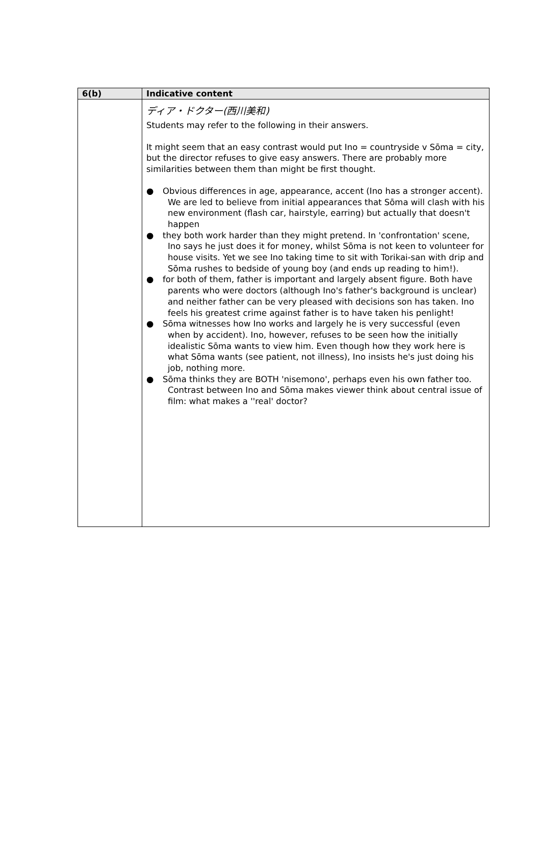| 6(b) | Indicative content |
| --- | --- |
| | ディア・ドクター(西川美和) Students may refer to the following in their answers. It might seem that an easy contrast would put Ino = countryside v Sōma = city, but the director refuses to give easy answers. There are probably more similarities between them than might be first thought. ● Obvious differences in age, appearance, accent (Ino has a stronger accent). We are led to believe from initial appearances that Sōma will clash with his new environment (flash car, hairstyle, earring) but actually that doesn't happen ● they both work harder than they might pretend. In 'confrontation' scene, Ino says he just does it for money, whilst Sōma is not keen to volunteer for house visits. Yet we see Ino taking time to sit with Torikai-san with drip and Sōma rushes to bedside of young boy (and ends up reading to him!). ● for both of them, father is important and largely absent figure. Both have parents who were doctors (although Ino's father's background is unclear) and neither father can be very pleased with decisions son has taken. Ino feels his greatest crime against father is to have taken his penlight! ● Sōma witnesses how Ino works and largely he is very successful (even when by accident). Ino, however, refuses to be seen how the initially idealistic Sōma wants to view him. Even though how they work here is what Sōma wants (see patient, not illness), Ino insists he's just doing his job, nothing more. ● Sōma thinks they are BOTH 'nisemono', perhaps even his own father too. Contrast between Ino and Sōma makes viewer think about central issue of film: what makes a ''real' doctor? |